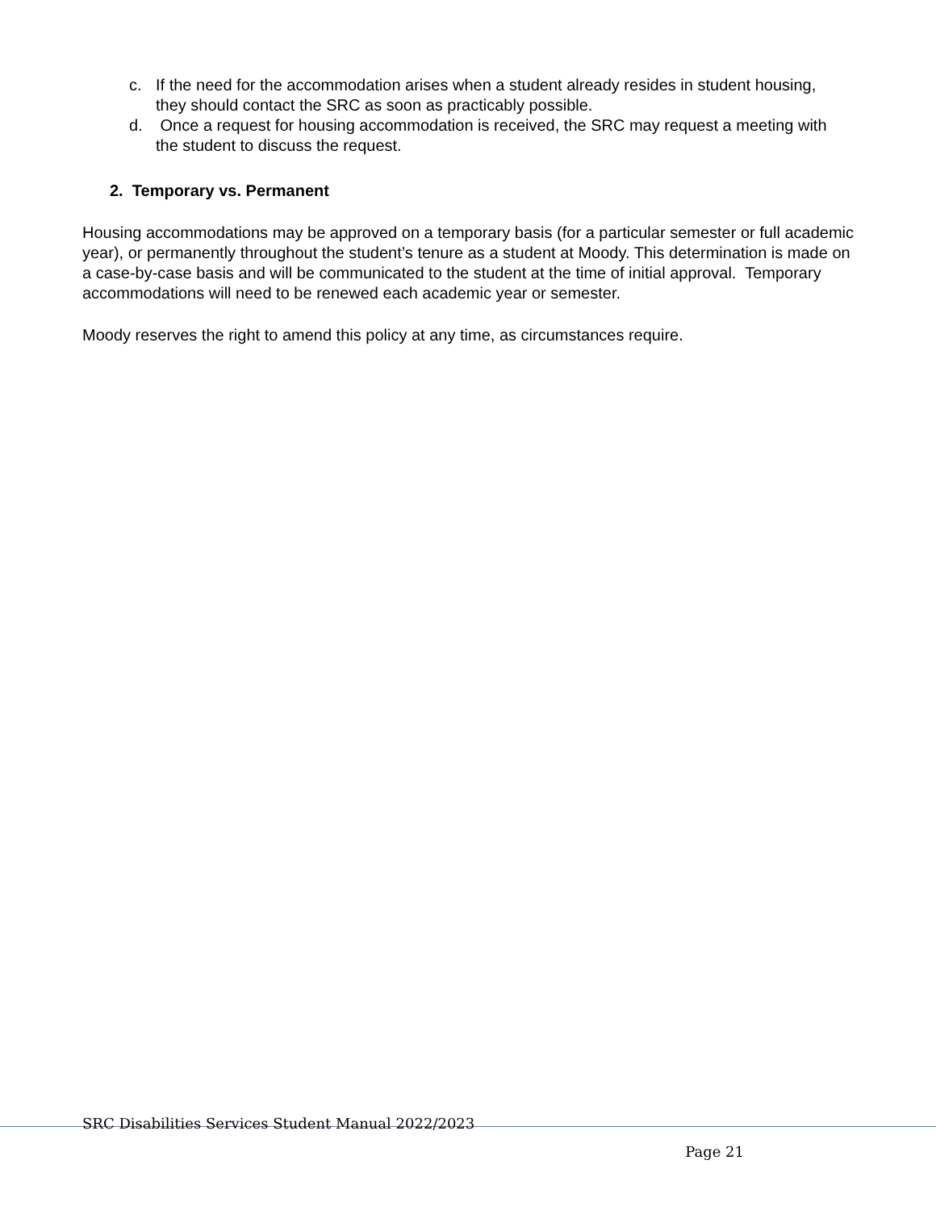c. If the need for the accommodation arises when a student already resides in student housing, they should contact the SRC as soon as practicably possible.
d. Once a request for housing accommodation is received, the SRC may request a meeting with the student to discuss the request.
2. Temporary vs. Permanent
Housing accommodations may be approved on a temporary basis (for a particular semester or full academic year), or permanently throughout the student’s tenure as a student at Moody. This determination is made on a case-by-case basis and will be communicated to the student at the time of initial approval. Temporary accommodations will need to be renewed each academic year or semester.
Moody reserves the right to amend this policy at any time, as circumstances require.
SRC Disabilities Services Student Manual 2022/2023
Page 21